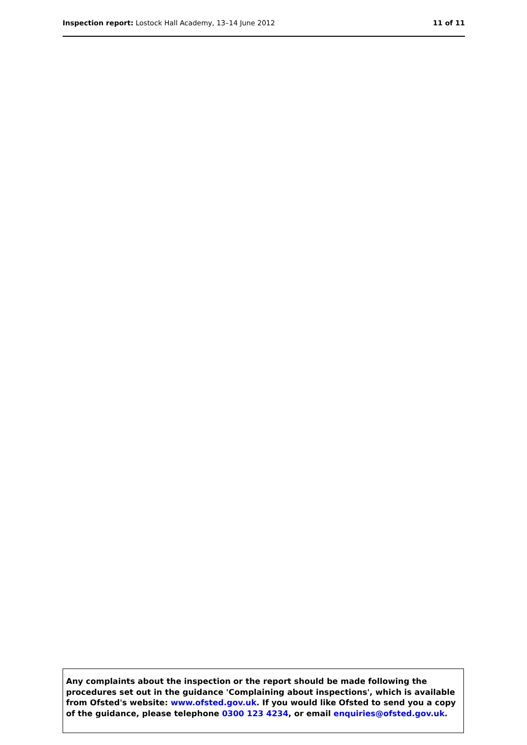Inspection report: Lostock Hall Academy, 13–14 June 2012 11 of 11
Any complaints about the inspection or the report should be made following the procedures set out in the guidance 'Complaining about inspections', which is available from Ofsted's website: www.ofsted.gov.uk. If you would like Ofsted to send you a copy of the guidance, please telephone 0300 123 4234, or email enquiries@ofsted.gov.uk.